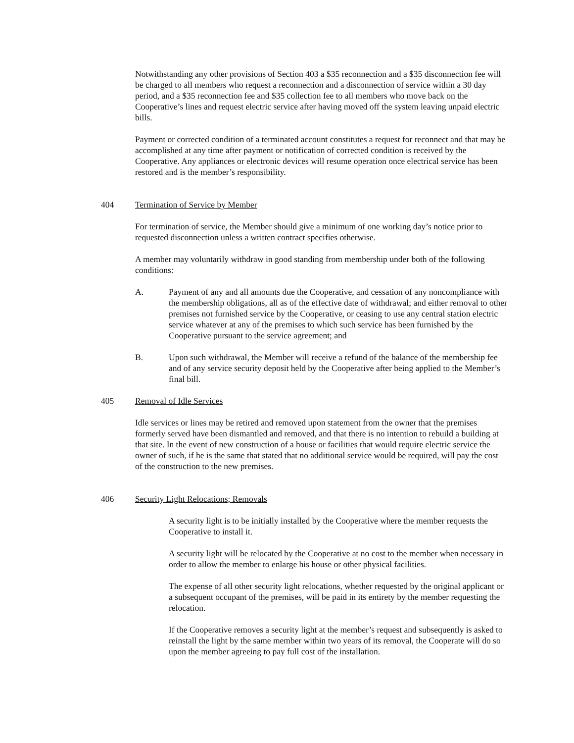Notwithstanding any other provisions of Section 403 a $35 reconnection and a $35 disconnection fee will be charged to all members who request a reconnection and a disconnection of service within a 30 day period, and a $35 reconnection fee and $35 collection fee to all members who move back on the Cooperative’s lines and request electric service after having moved off the system leaving unpaid electric bills.
Payment or corrected condition of a terminated account constitutes a request for reconnect and that may be accomplished at any time after payment or notification of corrected condition is received by the Cooperative. Any appliances or electronic devices will resume operation once electrical service has been restored and is the member’s responsibility.
404 Termination of Service by Member
For termination of service, the Member should give a minimum of one working day’s notice prior to requested disconnection unless a written contract specifies otherwise.
A member may voluntarily withdraw in good standing from membership under both of the following conditions:
A. Payment of any and all amounts due the Cooperative, and cessation of any noncompliance with the membership obligations, all as of the effective date of withdrawal; and either removal to other premises not furnished service by the Cooperative, or ceasing to use any central station electric service whatever at any of the premises to which such service has been furnished by the Cooperative pursuant to the service agreement; and
B. Upon such withdrawal, the Member will receive a refund of the balance of the membership fee and of any service security deposit held by the Cooperative after being applied to the Member’s final bill.
405 Removal of Idle Services
Idle services or lines may be retired and removed upon statement from the owner that the premises formerly served have been dismantled and removed, and that there is no intention to rebuild a building at that site. In the event of new construction of a house or facilities that would require electric service the owner of such, if he is the same that stated that no additional service would be required, will pay the cost of the construction to the new premises.
406 Security Light Relocations; Removals
A security light is to be initially installed by the Cooperative where the member requests the Cooperative to install it.
A security light will be relocated by the Cooperative at no cost to the member when necessary in order to allow the member to enlarge his house or other physical facilities.
The expense of all other security light relocations, whether requested by the original applicant or a subsequent occupant of the premises, will be paid in its entirety by the member requesting the relocation.
If the Cooperative removes a security light at the member’s request and subsequently is asked to reinstall the light by the same member within two years of its removal, the Cooperate will do so upon the member agreeing to pay full cost of the installation.